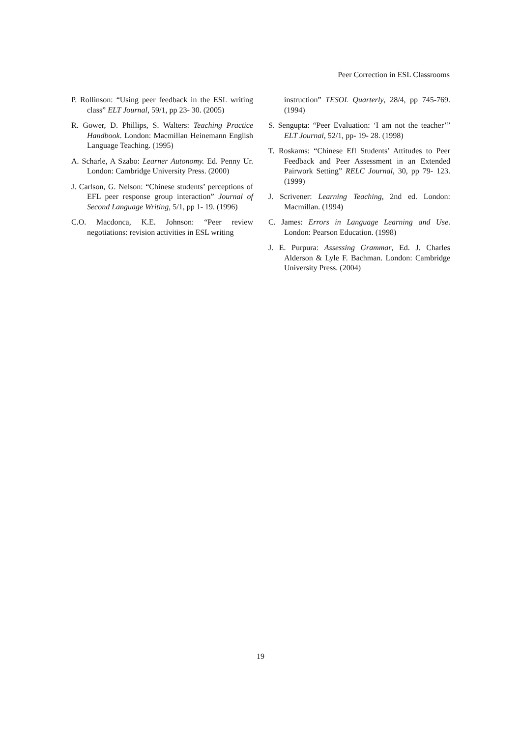Peer Correction in ESL Classrooms
P. Rollinson: “Using peer feedback in the ESL writing class” ELT Journal, 59/1, pp 23- 30. (2005)
R. Gower, D. Phillips, S. Walters: Teaching Practice Handbook. London: Macmillan Heinemann English Language Teaching. (1995)
A. Scharle, A Szabo: Learner Autonomy. Ed. Penny Ur. London: Cambridge University Press. (2000)
J. Carlson, G. Nelson: “Chinese students’ perceptions of EFL peer response group interaction” Journal of Second Language Writing, 5/1, pp 1- 19. (1996)
C.O. Macdonca, K.E. Johnson: “Peer review negotiations: revision activities in ESL writing
instruction” TESOL Quarterly, 28/4, pp 745-769. (1994)
S. Sengupta: “Peer Evaluation: ‘I am not the teacher’” ELT Journal, 52/1, pp- 19- 28. (1998)
T. Roskams: “Chinese Efl Students’ Attitudes to Peer Feedback and Peer Assessment in an Extended Pairwork Setting” RELC Journal, 30, pp 79- 123. (1999)
J. Scrivener: Learning Teaching, 2nd ed. London: Macmillan. (1994)
C. James: Errors in Language Learning and Use. London: Pearson Education. (1998)
J. E. Purpura: Assessing Grammar, Ed. J. Charles Alderson & Lyle F. Bachman. London: Cambridge University Press. (2004)
19